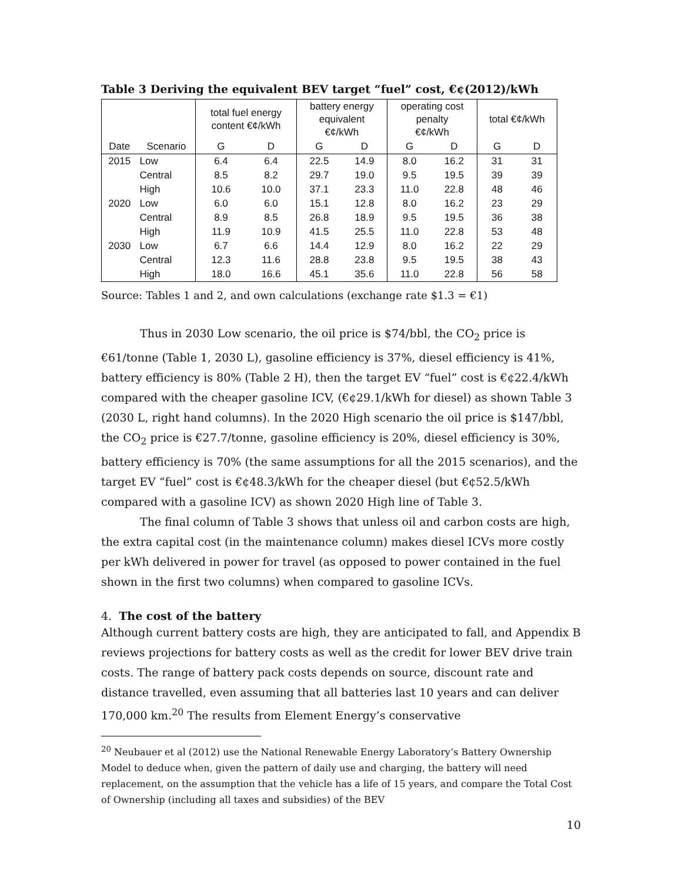Table 3 Deriving the equivalent BEV target “fuel” cost, €¢(2012)/kWh
| | | total fuel energy content €¢/kWh | | battery energy equivalent €¢/kWh | | operating cost penalty €¢/kWh | | total €¢/kWh | |
| --- | --- | --- | --- | --- | --- | --- | --- | --- | --- |
| Date | Scenario | G | D | G | D | G | D | G | D |
| 2015 | Low | 6.4 | 6.4 | 22.5 | 14.9 | 8.0 | 16.2 | 31 | 31 |
| | Central | 8.5 | 8.2 | 29.7 | 19.0 | 9.5 | 19.5 | 39 | 39 |
| | High | 10.6 | 10.0 | 37.1 | 23.3 | 11.0 | 22.8 | 48 | 46 |
| 2020 | Low | 6.0 | 6.0 | 15.1 | 12.8 | 8.0 | 16.2 | 23 | 29 |
| | Central | 8.9 | 8.5 | 26.8 | 18.9 | 9.5 | 19.5 | 36 | 38 |
| | High | 11.9 | 10.9 | 41.5 | 25.5 | 11.0 | 22.8 | 53 | 48 |
| 2030 | Low | 6.7 | 6.6 | 14.4 | 12.9 | 8.0 | 16.2 | 22 | 29 |
| | Central | 12.3 | 11.6 | 28.8 | 23.8 | 9.5 | 19.5 | 38 | 43 |
| | High | 18.0 | 16.6 | 45.1 | 35.6 | 11.0 | 22.8 | 56 | 58 |
Source: Tables 1 and 2, and own calculations (exchange rate $1.3 = €1)
Thus in 2030 Low scenario, the oil price is $74/bbl, the CO<sub>2</sub> price is €61/tonne (Table 1, 2030 L), gasoline efficiency is 37%, diesel efficiency is 41%, battery efficiency is 80% (Table 2 H), then the target EV “fuel” cost is €¢22.4/kWh compared with the cheaper gasoline ICV, (€¢29.1/kWh for diesel) as shown Table 3 (2030 L, right hand columns). In the 2020 High scenario the oil price is $147/bbl, the CO<sub>2</sub> price is €27.7/tonne, gasoline efficiency is 20%, diesel efficiency is 30%, battery efficiency is 70% (the same assumptions for all the 2015 scenarios), and the target EV “fuel” cost is €¢48.3/kWh for the cheaper diesel (but €¢52.5/kWh compared with a gasoline ICV) as shown 2020 High line of Table 3.
The final column of Table 3 shows that unless oil and carbon costs are high, the extra capital cost (in the maintenance column) makes diesel ICVs more costly per kWh delivered in power for travel (as opposed to power contained in the fuel shown in the first two columns) when compared to gasoline ICVs.
4. The cost of the battery
Although current battery costs are high, they are anticipated to fall, and Appendix B reviews projections for battery costs as well as the credit for lower BEV drive train costs. The range of battery pack costs depends on source, discount rate and distance travelled, even assuming that all batteries last 10 years and can deliver 170,000 km.<sup>20</sup> The results from Element Energy’s conservative
<sup>20</sup> Neubauer et al (2012) use the National Renewable Energy Laboratory’s Battery Ownership Model to deduce when, given the pattern of daily use and charging, the battery will need replacement, on the assumption that the vehicle has a life of 15 years, and compare the Total Cost of Ownership (including all taxes and subsidies) of the BEV
10